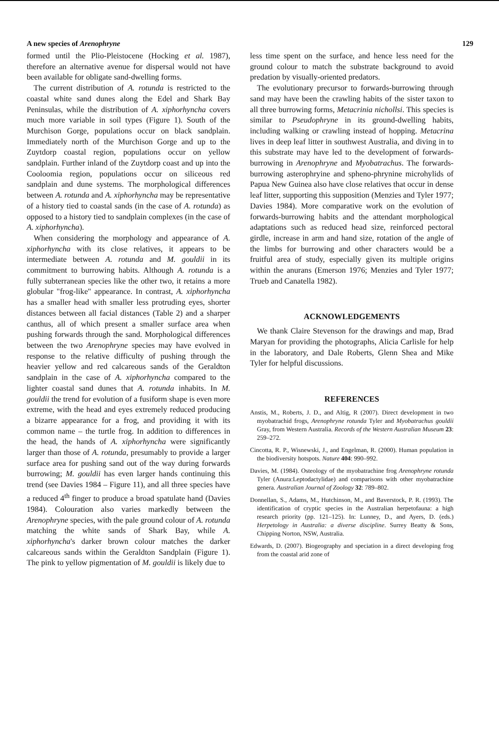A new species of Arenophryne 129
formed until the Plio-Pleistocene (Hocking et al. 1987), therefore an alternative avenue for dispersal would not have been available for obligate sand-dwelling forms.
The current distribution of A. rotunda is restricted to the coastal white sand dunes along the Edel and Shark Bay Peninsulas, while the distribution of A. xiphorhyncha covers much more variable in soil types (Figure 1). South of the Murchison Gorge, populations occur on black sandplain. Immediately north of the Murchison Gorge and up to the Zuytdorp coastal region, populations occur on yellow sandplain. Further inland of the Zuytdorp coast and up into the Cooloomia region, populations occur on siliceous red sandplain and dune systems. The morphological differences between A. rotunda and A. xiphorhyncha may be representative of a history tied to coastal sands (in the case of A. rotunda) as opposed to a history tied to sandplain complexes (in the case of A. xiphorhyncha).
When considering the morphology and appearance of A. xiphorhyncha with its close relatives, it appears to be intermediate between A. rotunda and M. gouldii in its commitment to burrowing habits. Although A. rotunda is a fully subterranean species like the other two, it retains a more globular "frog-like" appearance. In contrast, A. xiphorhyncha has a smaller head with smaller less protruding eyes, shorter distances between all facial distances (Table 2) and a sharper canthus, all of which present a smaller surface area when pushing forwards through the sand. Morphological differences between the two Arenophryne species may have evolved in response to the relative difficulty of pushing through the heavier yellow and red calcareous sands of the Geraldton sandplain in the case of A. xiphorhyncha compared to the lighter coastal sand dunes that A. rotunda inhabits. In M. gouldii the trend for evolution of a fusiform shape is even more extreme, with the head and eyes extremely reduced producing a bizarre appearance for a frog, and providing it with its common name – the turtle frog. In addition to differences in the head, the hands of A. xiphorhyncha were significantly larger than those of A. rotunda, presumably to provide a larger surface area for pushing sand out of the way during forwards burrowing; M. gouldii has even larger hands continuing this trend (see Davies 1984 – Figure 11), and all three species have a reduced 4<sup>th</sup> finger to produce a broad spatulate hand (Davies 1984). Colouration also varies markedly between the Arenophryne species, with the pale ground colour of A. rotunda matching the white sands of Shark Bay, while A. xiphorhyncha's darker brown colour matches the darker calcareous sands within the Geraldton Sandplain (Figure 1). The pink to yellow pigmentation of M. gouldii is likely due to
less time spent on the surface, and hence less need for the ground colour to match the substrate background to avoid predation by visually-oriented predators.
The evolutionary precursor to forwards-burrowing through sand may have been the crawling habits of the sister taxon to all three burrowing forms, Metacrinia nichollsi. This species is similar to Pseudophryne in its ground-dwelling habits, including walking or crawling instead of hopping. Metacrina lives in deep leaf litter in southwest Australia, and diving in to this substrate may have led to the development of forwards-burrowing in Arenophryne and Myobatrachus. The forwards-burrowing asterophryine and spheno-phrynine microhylids of Papua New Guinea also have close relatives that occur in dense leaf litter, supporting this supposition (Menzies and Tyler 1977; Davies 1984). More comparative work on the evolution of forwards-burrowing habits and the attendant morphological adaptations such as reduced head size, reinforced pectoral girdle, increase in arm and hand size, rotation of the angle of the limbs for burrowing and other characters would be a fruitful area of study, especially given its multiple origins within the anurans (Emerson 1976; Menzies and Tyler 1977; Trueb and Canatella 1982).
ACKNOWLEDGEMENTS
We thank Claire Stevenson for the drawings and map, Brad Maryan for providing the photographs, Alicia Carlisle for help in the laboratory, and Dale Roberts, Glenn Shea and Mike Tyler for helpful discussions.
REFERENCES
Anstis, M., Roberts, J. D., and Altig, R (2007). Direct development in two myobatrachid frogs, Arenophryne rotunda Tyler and Myobatrachus gouldii Gray, from Western Australia. Records of the Western Australian Museum 23: 259–272.
Cincotta, R. P., Wisnewski, J., and Engelman, R. (2000). Human population in the biodiversity hotspots. Nature 404: 990–992.
Davies, M. (1984). Osteology of the myobatrachine frog Arenophryne rotunda Tyler (Anura:Leptodactylidae) and comparisons with other myobatrachine genera. Australian Journal of Zoology 32: 789–802.
Donnellan, S., Adams, M., Hutchinson, M., and Baverstock, P. R. (1993). The identification of cryptic species in the Australian herpetofauna: a high research priority (pp. 121–125). In: Lunney, D., and Ayers, D. (eds.) Herpetology in Australia: a diverse discipline. Surrey Beatty & Sons, Chipping Norton, NSW, Australia.
Edwards, D. (2007). Biogeography and speciation in a direct developing frog from the coastal arid zone of